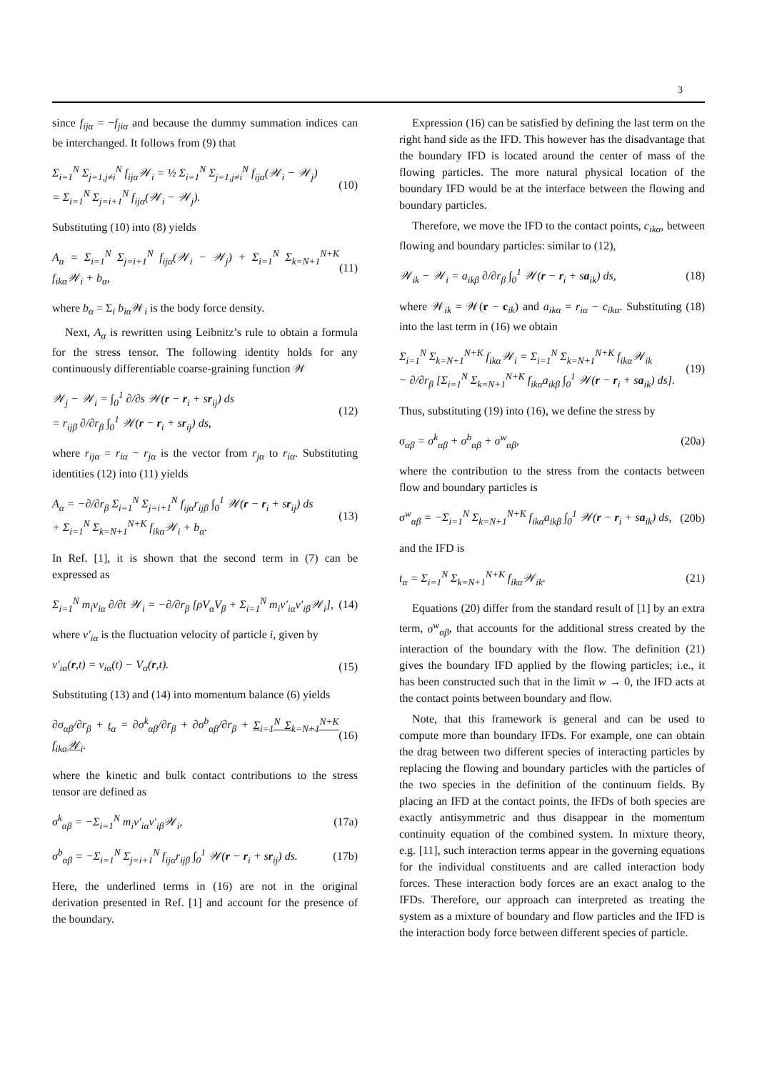3
since f<sub>ijα</sub> = −f<sub>jiα</sub> and because the dummy summation indices can be interchanged. It follows from (9) that
Σ<sub>i=1</sub><sup>N</sup> Σ<sub>j=1,j≠i</sub><sup>N</sup> f<sub>ijα</sub>𝒲<sub>i</sub> = ½ Σ<sub>i=1</sub><sup>N</sup> Σ<sub>j=1,j≠i</sub><sup>N</sup> f<sub>ijα</sub>(𝒲<sub>i</sub> − 𝒲<sub>j</sub>)
= Σ<sub>i=1</sub><sup>N</sup> Σ<sub>j=i+1</sub><sup>N</sup> f<sub>ijα</sub>(𝒲<sub>i</sub> − 𝒲<sub>j</sub>).
(10)
Substituting (10) into (8) yields
A<sub>α</sub> = Σ<sub>i=1</sub><sup>N</sup> Σ<sub>j=i+1</sub><sup>N</sup> f<sub>ijα</sub>(𝒲<sub>i</sub> − 𝒲<sub>j</sub>) + Σ<sub>i=1</sub><sup>N</sup> Σ<sub>k=N+1</sub><sup>N+K</sup> f<sub>ikα</sub>𝒲<sub>i</sub> + b<sub>α</sub>,
(11)
where b<sub>α</sub> = Σ<sub>i</sub> b<sub>iα</sub> 𝒲<sub>i</sub> is the body force density.
Next, A<sub>α</sub> is rewritten using Leibnitz’s rule to obtain a formula for the stress tensor. The following identity holds for any continuously differentiable coarse-graining function 𝒲
𝒲<sub>j</sub> − 𝒲<sub>i</sub> = ∫<sub>0</sub><sup>1</sup> ∂/∂s 𝒲(r − r<sub>i</sub> + sr<sub>ij</sub>) ds
= r<sub>ijβ</sub> ∂/∂r<sub>β</sub> ∫<sub>0</sub><sup>1</sup> 𝒲(r − r<sub>i</sub> + sr<sub>ij</sub>) ds,
(12)
where r<sub>ijα</sub> = r<sub>iα</sub> − r<sub>jα</sub> is the vector from r<sub>jα</sub> to r<sub>iα</sub>. Substituting identities (12) into (11) yields
A<sub>α</sub> = −∂/∂r<sub>β</sub> Σ<sub>i=1</sub><sup>N</sup> Σ<sub>j=i+1</sub><sup>N</sup> f<sub>ijα</sub>r<sub>ijβ</sub> ∫<sub>0</sub><sup>1</sup> 𝒲(r − r<sub>i</sub> + sr<sub>ij</sub>) ds
+ Σ<sub>i=1</sub><sup>N</sup> Σ<sub>k=N+1</sub><sup>N+K</sup> f<sub>ikα</sub>𝒲<sub>i</sub> + b<sub>α</sub>.
(13)
In Ref. [1], it is shown that the second term in (7) can be expressed as
Σ<sub>i=1</sub><sup>N</sup> m<sub>i</sub>v<sub>iα</sub> ∂/∂t 𝒲<sub>i</sub> = −∂/∂r<sub>β</sub> [ρV<sub>α</sub>V<sub>β</sub> + Σ<sub>i=1</sub><sup>N</sup> m<sub>i</sub>v′<sub>iα</sub>v′<sub>iβ</sub>𝒲<sub>i</sub>],
(14)
where v′<sub>iα</sub> is the fluctuation velocity of particle i, given by
v′<sub>iα</sub>(r,t) = v<sub>iα</sub>(t) − V<sub>α</sub>(r,t). (15)
Substituting (13) and (14) into momentum balance (6) yields
∂σ<sub>αβ</sub>/∂r<sub>β</sub> + t<sub>α</sub> = ∂σ<sup>k</sup><sub>αβ</sub>/∂r<sub>β</sub> + ∂σ<sup>b</sup><sub>αβ</sub>/∂r<sub>β</sub> + Σ<sub>i=1</sub><sup>N</sup> Σ<sub>k=N+1</sub><sup>N+K</sup> f<sub>ikα</sub>𝒲<sub>i</sub>.
(16)
where the kinetic and bulk contact contributions to the stress tensor are defined as
σ<sup>k</sup><sub>αβ</sub> = −Σ<sub>i=1</sub><sup>N</sup> m<sub>i</sub>v′<sub>iα</sub>v′<sub>iβ</sub>𝒲<sub>i</sub>, (17a)
σ<sup>b</sup><sub>αβ</sub> = −Σ<sub>i=1</sub><sup>N</sup> Σ<sub>j=i+1</sub><sup>N</sup> f<sub>ijα</sub>r<sub>ijβ</sub> ∫<sub>0</sub><sup>1</sup> 𝒲(r − r<sub>i</sub> + sr<sub>ij</sub>) ds.
(17b)
Here, the underlined terms in (16) are not in the original derivation presented in Ref. [1] and account for the presence of the boundary.
Expression (16) can be satisfied by defining the last term on the right hand side as the IFD. This however has the disadvantage that the boundary IFD is located around the center of mass of the flowing particles. The more natural physical location of the boundary IFD would be at the interface between the flowing and boundary particles.
Therefore, we move the IFD to the contact points, c<sub>ikα</sub>, between flowing and boundary particles: similar to (12),
𝒲<sub>ik</sub> − 𝒲<sub>i</sub> = a<sub>ikβ</sub> ∂/∂r<sub>β</sub> ∫<sub>0</sub><sup>1</sup> 𝒲(r − r<sub>i</sub> + sa<sub>ik</sub>) ds,
(18)
where 𝒲<sub>ik</sub> = 𝒲(r − c<sub>ik</sub>) and a<sub>ikα</sub> = r<sub>iα</sub> − c<sub>ikα</sub>. Substituting (18) into the last term in (16) we obtain
Σ<sub>i=1</sub><sup>N</sup> Σ<sub>k=N+1</sub><sup>N+K</sup> f<sub>ikα</sub>𝒲<sub>i</sub> = Σ<sub>i=1</sub><sup>N</sup> Σ<sub>k=N+1</sub><sup>N+K</sup> f<sub>ikα</sub>𝒲<sub>ik</sub>
− ∂/∂r<sub>β</sub> [Σ<sub>i=1</sub><sup>N</sup> Σ<sub>k=N+1</sub><sup>N+K</sup> f<sub>ikα</sub>a<sub>ikβ</sub> ∫<sub>0</sub><sup>1</sup> 𝒲(r − r<sub>i</sub> + sa<sub>ik</sub>) ds].
(19)
Thus, substituting (19) into (16), we define the stress by
σ<sub>αβ</sub> = σ<sup>k</sup><sub>αβ</sub> + σ<sup>b</sup><sub>αβ</sub> + σ<sup>w</sup><sub>αβ</sub>, (20a)
where the contribution to the stress from the contacts between flow and boundary particles is
σ<sup>w</sup><sub>αβ</sub> = −Σ<sub>i=1</sub><sup>N</sup> Σ<sub>k=N+1</sub><sup>N+K</sup> f<sub>ikα</sub>a<sub>ikβ</sub> ∫<sub>0</sub><sup>1</sup> 𝒲(r − r<sub>i</sub> + sa<sub>ik</sub>) ds,
(20b)
and the IFD is
t<sub>α</sub> = Σ<sub>i=1</sub><sup>N</sup> Σ<sub>k=N+1</sub><sup>N+K</sup> f<sub>ikα</sub>𝒲<sub>ik</sub>. (21)
Equations (20) differ from the standard result of [1] by an extra term, σ<sup>w</sup><sub>αβ</sub>, that accounts for the additional stress created by the interaction of the boundary with the flow. The definition (21) gives the boundary IFD applied by the flowing particles; i.e., it has been constructed such that in the limit w → 0, the IFD acts at the contact points between boundary and flow.
Note, that this framework is general and can be used to compute more than boundary IFDs. For example, one can obtain the drag between two different species of interacting particles by replacing the flowing and boundary particles with the particles of the two species in the definition of the continuum fields. By placing an IFD at the contact points, the IFDs of both species are exactly antisymmetric and thus disappear in the momentum continuity equation of the combined system. In mixture theory, e.g. [11], such interaction terms appear in the governing equations for the individual constituents and are called interaction body forces. These interaction body forces are an exact analog to the IFDs. Therefore, our approach can interpreted as treating the system as a mixture of boundary and flow particles and the IFD is the interaction body force between different species of particle.